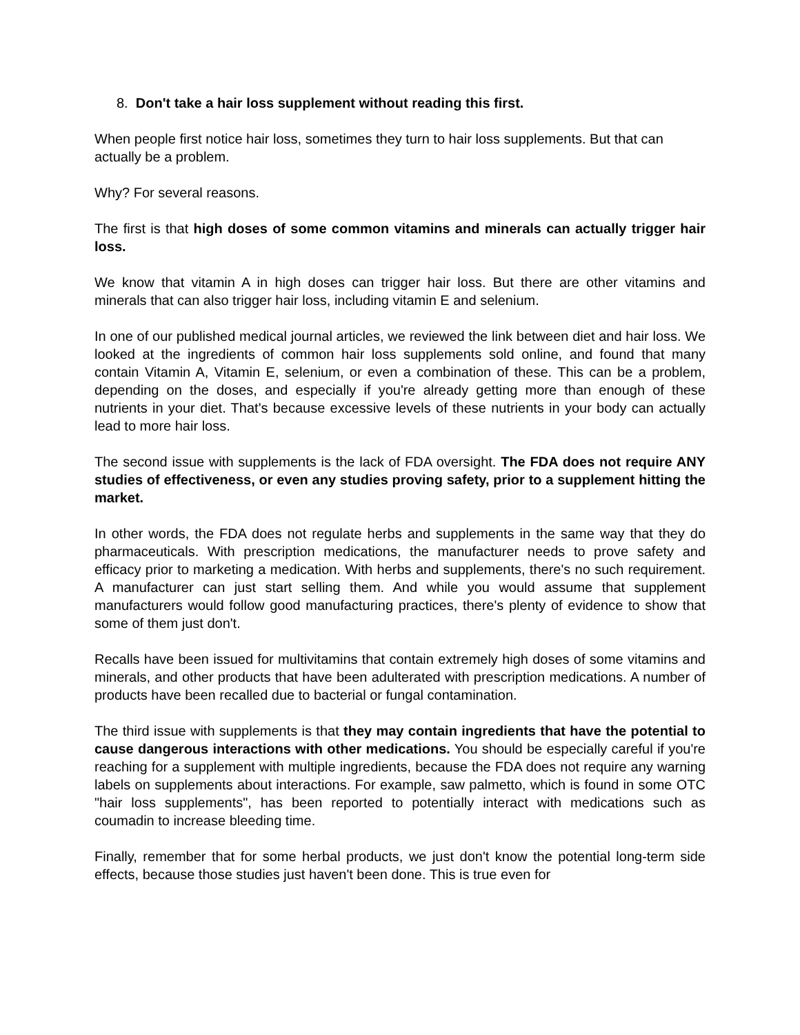8. Don't take a hair loss supplement without reading this first.
When people first notice hair loss, sometimes they turn to hair loss supplements. But that can actually be a problem.
Why? For several reasons.
The first is that high doses of some common vitamins and minerals can actually trigger hair loss.
We know that vitamin A in high doses can trigger hair loss. But there are other vitamins and minerals that can also trigger hair loss, including vitamin E and selenium.
In one of our published medical journal articles, we reviewed the link between diet and hair loss. We looked at the ingredients of common hair loss supplements sold online, and found that many contain Vitamin A, Vitamin E, selenium, or even a combination of these. This can be a problem, depending on the doses, and especially if you're already getting more than enough of these nutrients in your diet. That's because excessive levels of these nutrients in your body can actually lead to more hair loss.
The second issue with supplements is the lack of FDA oversight. The FDA does not require ANY studies of effectiveness, or even any studies proving safety, prior to a supplement hitting the market.
In other words, the FDA does not regulate herbs and supplements in the same way that they do pharmaceuticals. With prescription medications, the manufacturer needs to prove safety and efficacy prior to marketing a medication. With herbs and supplements, there's no such requirement. A manufacturer can just start selling them. And while you would assume that supplement manufacturers would follow good manufacturing practices, there's plenty of evidence to show that some of them just don't.
Recalls have been issued for multivitamins that contain extremely high doses of some vitamins and minerals, and other products that have been adulterated with prescription medications. A number of products have been recalled due to bacterial or fungal contamination.
The third issue with supplements is that they may contain ingredients that have the potential to cause dangerous interactions with other medications. You should be especially careful if you're reaching for a supplement with multiple ingredients, because the FDA does not require any warning labels on supplements about interactions. For example, saw palmetto, which is found in some OTC "hair loss supplements", has been reported to potentially interact with medications such as coumadin to increase bleeding time.
Finally, remember that for some herbal products, we just don't know the potential long-term side effects, because those studies just haven't been done. This is true even for